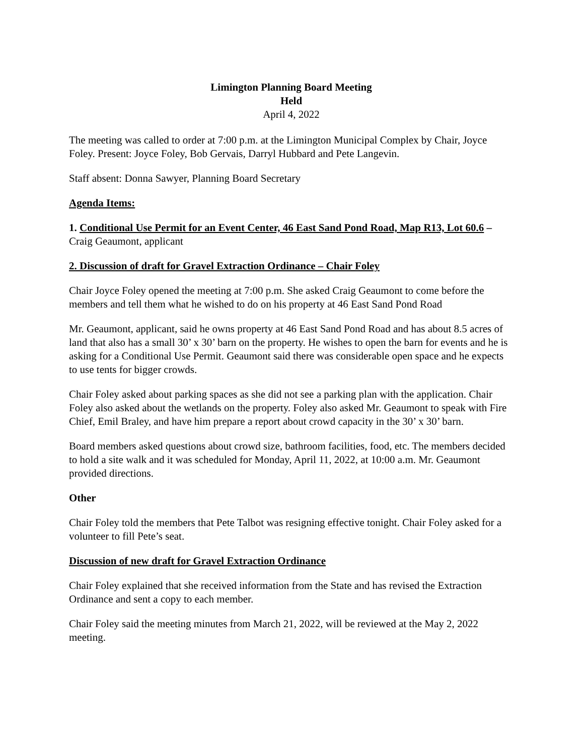Limington Planning Board Meeting
Held
April 4, 2022
The meeting was called to order at 7:00 p.m. at the Limington Municipal Complex by Chair, Joyce Foley. Present: Joyce Foley, Bob Gervais, Darryl Hubbard and Pete Langevin.
Staff absent: Donna Sawyer, Planning Board Secretary
Agenda Items:
1. Conditional Use Permit for an Event Center, 46 East Sand Pond Road, Map R13, Lot 60.6 – Craig Geaumont, applicant
2. Discussion of draft for Gravel Extraction Ordinance – Chair Foley
Chair Joyce Foley opened the meeting at 7:00 p.m. She asked Craig Geaumont to come before the members and tell them what he wished to do on his property at 46 East Sand Pond Road
Mr. Geaumont, applicant, said he owns property at 46 East Sand Pond Road and has about 8.5 acres of land that also has a small 30’ x 30’ barn on the property. He wishes to open the barn for events and he is asking for a Conditional Use Permit. Geaumont said there was considerable open space and he expects to use tents for bigger crowds.
Chair Foley asked about parking spaces as she did not see a parking plan with the application. Chair Foley also asked about the wetlands on the property. Foley also asked Mr. Geaumont to speak with Fire Chief, Emil Braley, and have him prepare a report about crowd capacity in the 30’ x 30’ barn.
Board members asked questions about crowd size, bathroom facilities, food, etc. The members decided to hold a site walk and it was scheduled for Monday, April 11, 2022, at 10:00 a.m. Mr. Geaumont provided directions.
Other
Chair Foley told the members that Pete Talbot was resigning effective tonight. Chair Foley asked for a volunteer to fill Pete’s seat.
Discussion of new draft for Gravel Extraction Ordinance
Chair Foley explained that she received information from the State and has revised the Extraction Ordinance and sent a copy to each member.
Chair Foley said the meeting minutes from March 21, 2022, will be reviewed at the May 2, 2022 meeting.